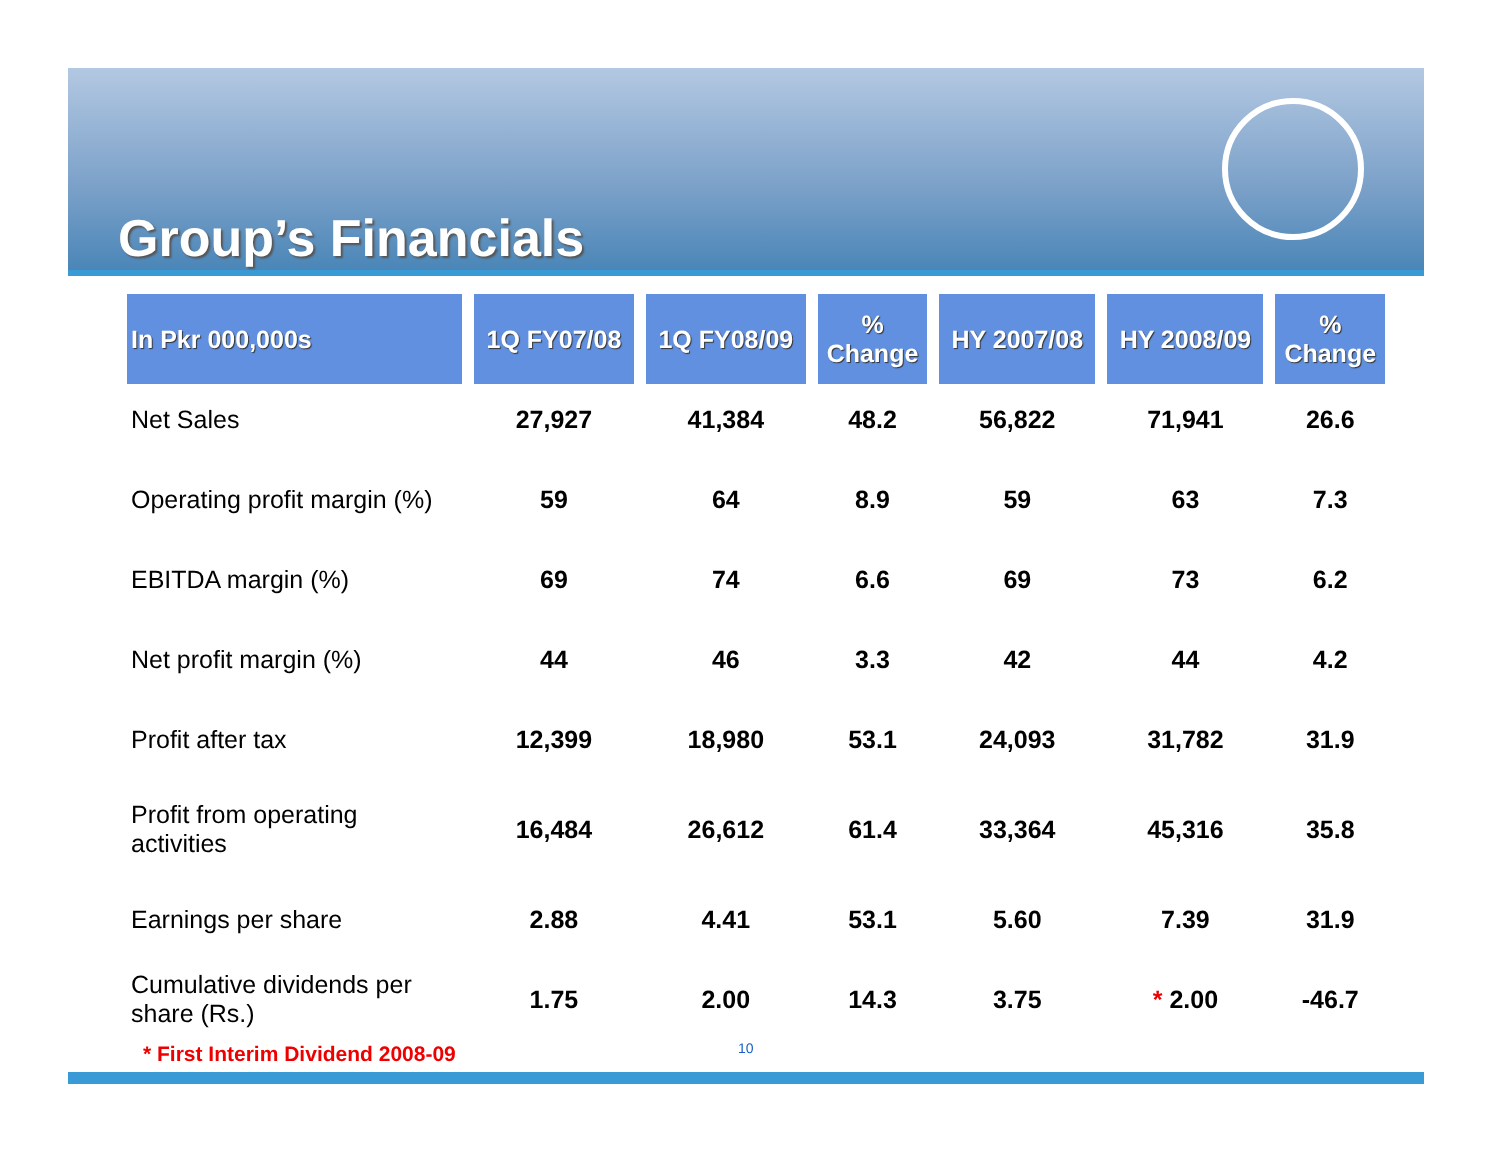Group’s Financials
| In Pkr 000,000s | 1Q FY07/08 | 1Q FY08/09 | % Change | HY 2007/08 | HY 2008/09 | % Change |
| --- | --- | --- | --- | --- | --- | --- |
| Net Sales | 27,927 | 41,384 | 48.2 | 56,822 | 71,941 | 26.6 |
| Operating profit margin (%) | 59 | 64 | 8.9 | 59 | 63 | 7.3 |
| EBITDA margin (%) | 69 | 74 | 6.6 | 69 | 73 | 6.2 |
| Net profit margin (%) | 44 | 46 | 3.3 | 42 | 44 | 4.2 |
| Profit after tax | 12,399 | 18,980 | 53.1 | 24,093 | 31,782 | 31.9 |
| Profit from operating activities | 16,484 | 26,612 | 61.4 | 33,364 | 45,316 | 35.8 |
| Earnings per share | 2.88 | 4.41 | 53.1 | 5.60 | 7.39 | 31.9 |
| Cumulative dividends per share (Rs.) | 1.75 | 2.00 | 14.3 | 3.75 | * 2.00 | -46.7 |
* First Interim Dividend 2008-09
10